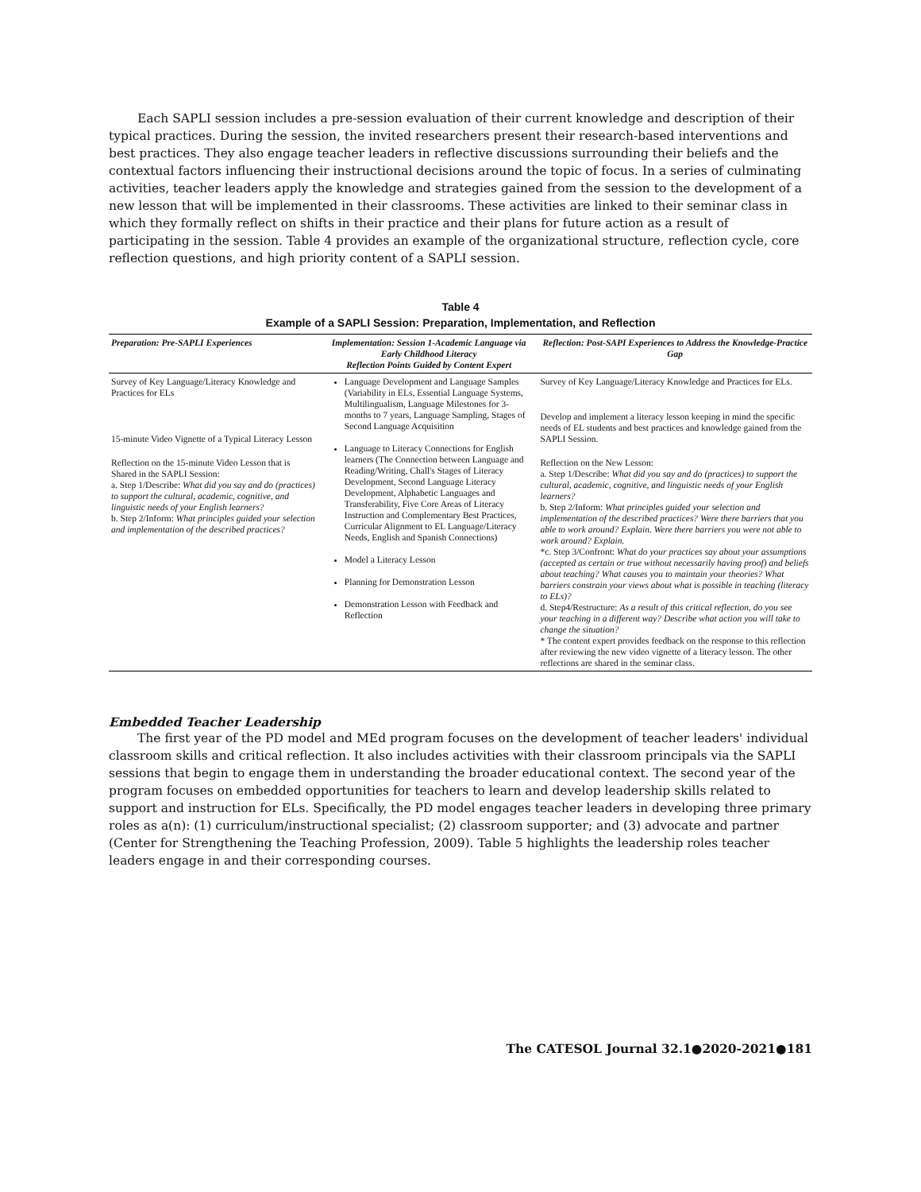Each SAPLI session includes a pre-session evaluation of their current knowledge and description of their typical practices. During the session, the invited researchers present their research-based interventions and best practices. They also engage teacher leaders in reflective discussions surrounding their beliefs and the contextual factors influencing their instructional decisions around the topic of focus. In a series of culminating activities, teacher leaders apply the knowledge and strategies gained from the session to the development of a new lesson that will be implemented in their classrooms. These activities are linked to their seminar class in which they formally reflect on shifts in their practice and their plans for future action as a result of participating in the session. Table 4 provides an example of the organizational structure, reflection cycle, core reflection questions, and high priority content of a SAPLI session.
Table 4
Example of a SAPLI Session: Preparation, Implementation, and Reflection
| Preparation: Pre-SAPLI Experiences | Implementation: Session 1-Academic Language via Early Childhood Literacy Reflection Points Guided by Content Expert | Reflection: Post-SAPI Experiences to Address the Knowledge-Practice Gap |
| --- | --- | --- |
| Survey of Key Language/Literacy Knowledge and Practices for ELs 15-minute Video Vignette of a Typical Literacy Lesson Reflection on the 15-minute Video Lesson that is Shared in the SAPLI Session: a. Step 1/Describe: What did you say and do (practices) to support the cultural, academic, cognitive, and linguistic needs of your English learners? b. Step 2/Inform: What principles guided your selection and implementation of the described practices? | Language Development and Language Samples (Variability in ELs, Essential Language Systems, Multilingualism, Language Milestones for 3-months to 7 years, Language Sampling, Stages of Second Language Acquisition Language to Literacy Connections for English learners (The Connection between Language and Reading/Writing, Chall's Stages of Literacy Development, Second Language Literacy Development, Alphabetic Languages and Transferability, Five Core Areas of Literacy Instruction and Complementary Best Practices, Curricular Alignment to EL Language/Literacy Needs, English and Spanish Connections) Model a Literacy Lesson Planning for Demonstration Lesson Demonstration Lesson with Feedback and Reflection | Survey of Key Language/Literacy Knowledge and Practices for ELs. Develop and implement a literacy lesson keeping in mind the specific needs of EL students and best practices and knowledge gained from the SAPLI Session. Reflection on the New Lesson: a. Step 1/Describe: What did you say and do (practices) to support the cultural, academic, cognitive, and linguistic needs of your English learners? b. Step 2/Inform: What principles guided your selection and implementation of the described practices? Were there barriers that you able to work around? Explain. Were there barriers you were not able to work around? Explain. *c. Step 3/Confront: What do your practices say about your assumptions (accepted as certain or true without necessarily having proof) and beliefs about teaching? What causes you to maintain your theories? What barriers constrain your views about what is possible in teaching (literacy to ELs)? d. Step4/Restructure: As a result of this critical reflection, do you see your teaching in a different way? Describe what action you will take to change the situation? * The content expert provides feedback on the response to this reflection after reviewing the new video vignette of a literacy lesson. The other reflections are shared in the seminar class. |
Embedded Teacher Leadership
The first year of the PD model and MEd program focuses on the development of teacher leaders' individual classroom skills and critical reflection. It also includes activities with their classroom principals via the SAPLI sessions that begin to engage them in understanding the broader educational context. The second year of the program focuses on embedded opportunities for teachers to learn and develop leadership skills related to support and instruction for ELs. Specifically, the PD model engages teacher leaders in developing three primary roles as a(n): (1) curriculum/instructional specialist; (2) classroom supporter; and (3) advocate and partner (Center for Strengthening the Teaching Profession, 2009). Table 5 highlights the leadership roles teacher leaders engage in and their corresponding courses.
The CATESOL Journal 32.1●2020-2021●181